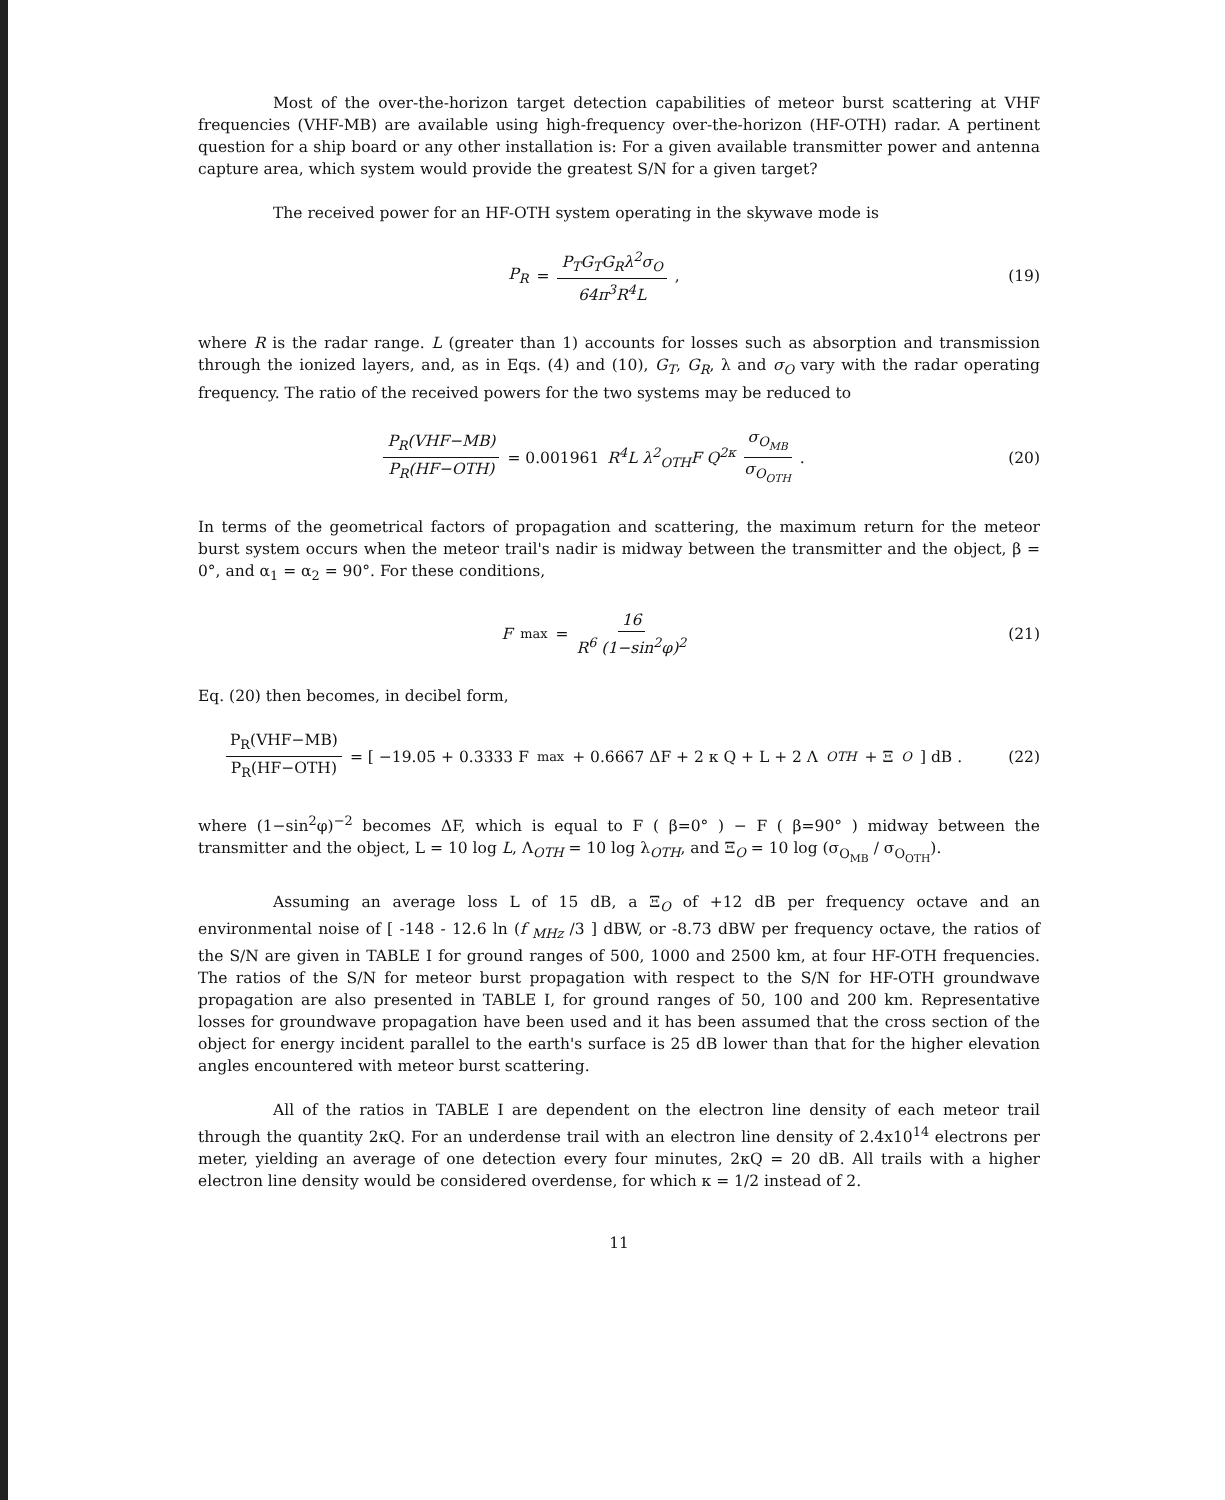Most of the over-the-horizon target detection capabilities of meteor burst scattering at VHF frequencies (VHF-MB) are available using high-frequency over-the-horizon (HF-OTH) radar. A pertinent question for a ship board or any other installation is: For a given available transmitter power and antenna capture area, which system would provide the greatest S/N for a given target?
The received power for an HF-OTH system operating in the skywave mode is
P<sub>R</sub> = P<sub>T</sub>G<sub>T</sub>G<sub>R</sub>λ<sup>2</sup>σ<sub>O</sub> 64π<sup>3</sup>R<sup>4</sup>L , (19)
where R is the radar range. L (greater than 1) accounts for losses such as absorption and transmission through the ionized layers, and, as in Eqs. (4) and (10), G<sub>T</sub>, G<sub>R</sub>, λ and σ<sub>O</sub> vary with the radar operating frequency. The ratio of the received powers for the two systems may be reduced to
P<sub>R</sub>(VHF−MB) P<sub>R</sub>(HF−OTH) = 0.001961 R<sup>4</sup>L λ<sup>2</sup><sub>OTH</sub>F Q<sup>2κ</sup> σ<sub>O<sub>MB</sub></sub> σ<sub>O<sub>OTH</sub></sub> .
(20)
In terms of the geometrical factors of propagation and scattering, the maximum return for the meteor burst system occurs when the meteor trail's nadir is midway between the transmitter and the object, β = 0°, and α<sub>1</sub> = α<sub>2</sub> = 90°. For these conditions,
F<sub>max</sub> = 16 R<sup>6</sup> (1−sin<sup>2</sup>φ)<sup>2</sup> (21)
Eq. (20) then becomes, in decibel form,
P<sub>R</sub>(VHF−MB) P<sub>R</sub>(HF−OTH) = [ −19.05 + 0.3333 F<sub>max</sub> + 0.6667 ΔF + 2 κ Q + L + 2 Λ<sub>OTH</sub> + Ξ<sub>O</sub> ] dB .
(22)
where (1−sin<sup>2</sup>φ)<sup>−2</sup> becomes ΔF, which is equal to F ( β=0° ) − F ( β=90° ) midway between the transmitter and the object, L = 10 log L, Λ<sub>OTH</sub> = 10 log λ<sub>OTH</sub>, and Ξ<sub>O</sub> = 10 log (σ<sub>O<sub>MB</sub></sub> / σ<sub>O<sub>OTH</sub></sub>).
Assuming an average loss L of 15 dB, a Ξ<sub>O</sub> of +12 dB per frequency octave and an environmental noise of [ -148 - 12.6 ln (f <sub>MHz</sub> /3 ] dBW, or -8.73 dBW per frequency octave, the ratios of the S/N are given in TABLE I for ground ranges of 500, 1000 and 2500 km, at four HF-OTH frequencies. The ratios of the S/N for meteor burst propagation with respect to the S/N for HF-OTH groundwave propagation are also presented in TABLE I, for ground ranges of 50, 100 and 200 km. Representative losses for groundwave propagation have been used and it has been assumed that the cross section of the object for energy incident parallel to the earth's surface is 25 dB lower than that for the higher elevation angles encountered with meteor burst scattering.
All of the ratios in TABLE I are dependent on the electron line density of each meteor trail through the quantity 2κQ. For an underdense trail with an electron line density of 2.4x10<sup>14</sup> electrons per meter, yielding an average of one detection every four minutes, 2κQ = 20 dB. All trails with a higher electron line density would be considered overdense, for which κ = 1/2 instead of 2.
11